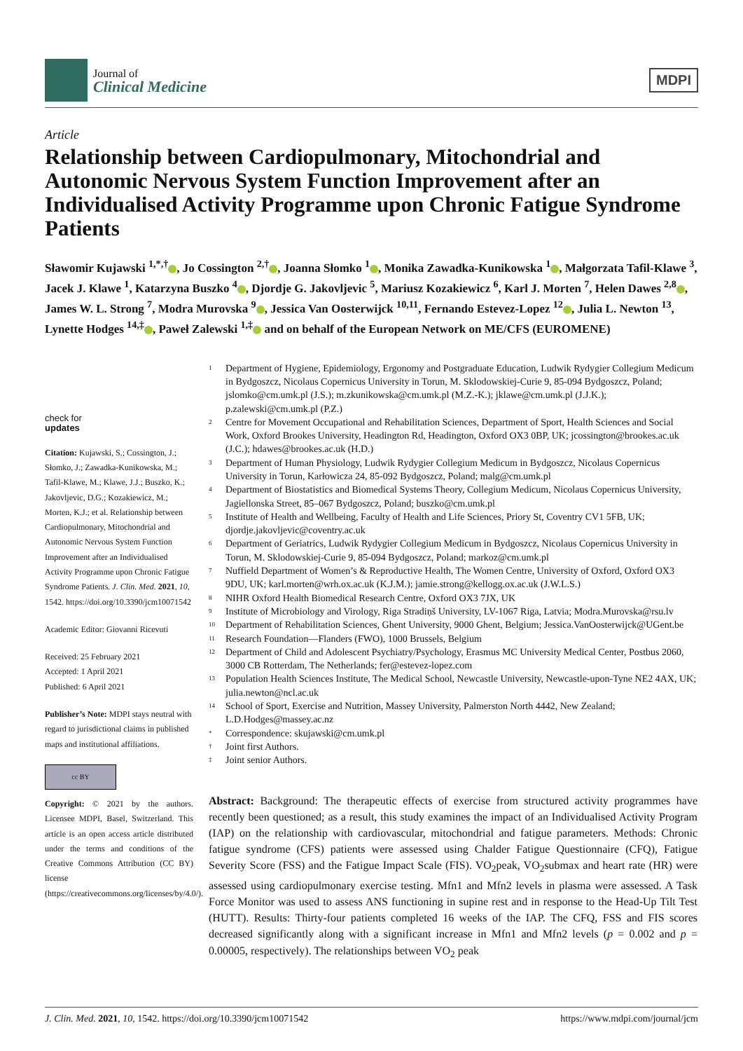Journal of
Clinical Medicine
MDPI
Article
Relationship between Cardiopulmonary, Mitochondrial and Autonomic Nervous System Function Improvement after an Individualised Activity Programme upon Chronic Fatigue Syndrome Patients
Sławomir Kujawski <sup>1,*,†</sup> , Jo Cossington <sup>2,†</sup> , Joanna Słomko <sup>1</sup> , Monika Zawadka-Kunikowska <sup>1</sup> , Małgorzata Tafil-Klawe <sup>3</sup>, Jacek J. Klawe <sup>1</sup>, Katarzyna Buszko <sup>4</sup> , Djordje G. Jakovljevic <sup>5</sup>, Mariusz Kozakiewicz <sup>6</sup>, Karl J. Morten <sup>7</sup>, Helen Dawes <sup>2,8</sup> , James W. L. Strong <sup>7</sup>, Modra Murovska <sup>9</sup> , Jessica Van Oosterwijck <sup>10,11</sup>, Fernando Estevez-Lopez <sup>12</sup> , Julia L. Newton <sup>13</sup>, Lynette Hodges <sup>14,‡</sup> , Paweł Zalewski <sup>1,‡</sup> and on behalf of the European Network on ME/CFS (EUROMENE)
check for
updates
Citation: Kujawski, S.; Cossington, J.; Słomko, J.; Zawadka-Kunikowska, M.; Tafil-Klawe, M.; Klawe, J.J.; Buszko, K.; Jakovljevic, D.G.; Kozakiewicz, M.; Morten, K.J.; et al. Relationship between Cardiopulmonary, Mitochondrial and Autonomic Nervous System Function Improvement after an Individualised Activity Programme upon Chronic Fatigue Syndrome Patients. J. Clin. Med. 2021, 10, 1542. https://doi.org/10.3390/jcm10071542
Academic Editor: Giovanni Ricevuti
Received: 25 February 2021
Accepted: 1 April 2021
Published: 6 April 2021
Publisher’s Note: MDPI stays neutral with regard to jurisdictional claims in published maps and institutional affiliations.
cc BY
Copyright: © 2021 by the authors. Licensee MDPI, Basel, Switzerland. This article is an open access article distributed under the terms and conditions of the Creative Commons Attribution (CC BY) license (https://creativecommons.org/licenses/by/4.0/).
<sup>1</sup> Department of Hygiene, Epidemiology, Ergonomy and Postgraduate Education, Ludwik Rydygier Collegium Medicum in Bydgoszcz, Nicolaus Copernicus University in Torun, M. Sklodowskiej-Curie 9, 85-094 Bydgoszcz, Poland; jslomko@cm.umk.pl (J.S.); m.zkunikowska@cm.umk.pl (M.Z.-K.); jklawe@cm.umk.pl (J.J.K.); p.zalewski@cm.umk.pl (P.Z.)
<sup>2</sup> Centre for Movement Occupational and Rehabilitation Sciences, Department of Sport, Health Sciences and Social Work, Oxford Brookes University, Headington Rd, Headington, Oxford OX3 0BP, UK; jcossington@brookes.ac.uk (J.C.); hdawes@brookes.ac.uk (H.D.)
<sup>3</sup> Department of Human Physiology, Ludwik Rydygier Collegium Medicum in Bydgoszcz, Nicolaus Copernicus University in Torun, Karłowicza 24, 85-092 Bydgoszcz, Poland; malg@cm.umk.pl
<sup>4</sup> Department of Biostatistics and Biomedical Systems Theory, Collegium Medicum, Nicolaus Copernicus University, Jagiellonska Street, 85–067 Bydgoszcz, Poland; buszko@cm.umk.pl
<sup>5</sup> Institute of Health and Wellbeing, Faculty of Health and Life Sciences, Priory St, Coventry CV1 5FB, UK; djordje.jakovljevic@coventry.ac.uk
<sup>6</sup> Department of Geriatrics, Ludwik Rydygier Collegium Medicum in Bydgoszcz, Nicolaus Copernicus University in Torun, M. Sklodowskiej-Curie 9, 85-094 Bydgoszcz, Poland; markoz@cm.umk.pl
<sup>7</sup> Nuffield Department of Women’s & Reproductive Health, The Women Centre, University of Oxford, Oxford OX3 9DU, UK; karl.morten@wrh.ox.ac.uk (K.J.M.); jamie.strong@kellogg.ox.ac.uk (J.W.L.S.)
<sup>8</sup> NIHR Oxford Health Biomedical Research Centre, Oxford OX3 7JX, UK
<sup>9</sup> Institute of Microbiology and Virology, Riga Stradiņš University, LV-1067 Riga, Latvia; Modra.Murovska@rsu.lv
<sup>10</sup> Department of Rehabilitation Sciences, Ghent University, 9000 Ghent, Belgium; Jessica.VanOosterwijck@UGent.be
<sup>11</sup> Research Foundation—Flanders (FWO), 1000 Brussels, Belgium
<sup>12</sup> Department of Child and Adolescent Psychiatry/Psychology, Erasmus MC University Medical Center, Postbus 2060, 3000 CB Rotterdam, The Netherlands; fer@estevez-lopez.com
<sup>13</sup> Population Health Sciences Institute, The Medical School, Newcastle University, Newcastle-upon-Tyne NE2 4AX, UK; julia.newton@ncl.ac.uk
<sup>14</sup> School of Sport, Exercise and Nutrition, Massey University, Palmerston North 4442, New Zealand; L.D.Hodges@massey.ac.nz
<sup>*</sup> Correspondence: skujawski@cm.umk.pl
<sup>†</sup> Joint first Authors.
<sup>‡</sup> Joint senior Authors.
Abstract: Background: The therapeutic effects of exercise from structured activity programmes have recently been questioned; as a result, this study examines the impact of an Individualised Activity Program (IAP) on the relationship with cardiovascular, mitochondrial and fatigue parameters. Methods: Chronic fatigue syndrome (CFS) patients were assessed using Chalder Fatigue Questionnaire (CFQ), Fatigue Severity Score (FSS) and the Fatigue Impact Scale (FIS). VO<sub>2</sub>peak, VO<sub>2</sub>submax and heart rate (HR) were assessed using cardiopulmonary exercise testing. Mfn1 and Mfn2 levels in plasma were assessed. A Task Force Monitor was used to assess ANS functioning in supine rest and in response to the Head-Up Tilt Test (HUTT). Results: Thirty-four patients completed 16 weeks of the IAP. The CFQ, FSS and FIS scores decreased significantly along with a significant increase in Mfn1 and Mfn2 levels (p = 0.002 and p = 0.00005, respectively). The relationships between VO<sub>2</sub> peak
J. Clin. Med. 2021, 10, 1542. https://doi.org/10.3390/jcm10071542 https://www.mdpi.com/journal/jcm